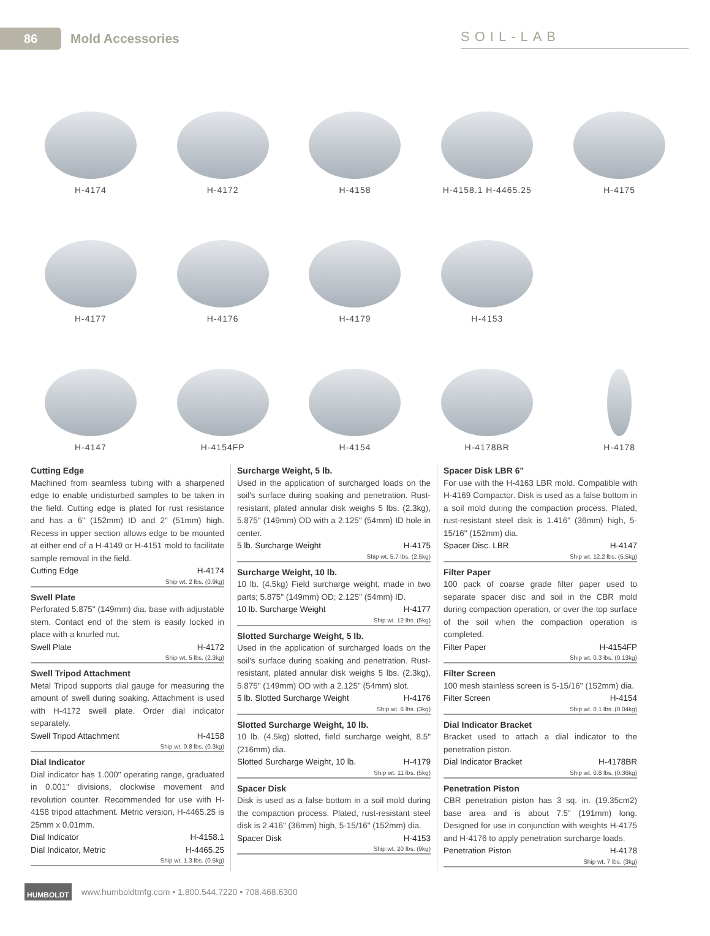86
Mold Accessories SOIL-LAB
H-4174
H-4172
H-4158
H-4158.1 H-4465.25
H-4175
H-4177
H-4176
H-4179
H-4153
H-4147
H-4154FP
H-4154
H-4178BR
H-4178
Cutting Edge
Machined from seamless tubing with a sharpened edge to enable undisturbed samples to be taken in the field. Cutting edge is plated for rust resistance and has a 6" (152mm) ID and 2" (51mm) high. Recess in upper section allows edge to be mounted at either end of a H-4149 or H-4151 mold to facilitate sample removal in the field.
Cutting Edge H-4174
Ship wt. 2 lbs. (0.9kg)
Swell Plate
Perforated 5.875" (149mm) dia. base with adjustable stem. Contact end of the stem is easily locked in place with a knurled nut.
Swell Plate H-4172
Ship wt. 5 lbs. (2.3kg)
Swell Tripod Attachment
Metal Tripod supports dial gauge for measuring the amount of swell during soaking. Attachment is used with H-4172 swell plate. Order dial indicator separately.
Swell Tripod Attachment H-4158
Ship wt. 0.8 lbs. (0.3kg)
Dial Indicator
Dial indicator has 1.000" operating range, graduated in 0.001" divisions, clockwise movement and revolution counter. Recommended for use with H-4158 tripod attachment. Metric version, H-4465.25 is 25mm x 0.01mm.
Dial Indicator H-4158.1
Dial Indicator, Metric H-4465.25
Ship wt. 1.3 lbs. (0.5kg)
Surcharge Weight, 5 lb.
Used in the application of surcharged loads on the soil's surface during soaking and penetration. Rust-resistant, plated annular disk weighs 5 lbs. (2.3kg), 5.875" (149mm) OD with a 2.125" (54mm) ID hole in center.
5 lb. Surcharge Weight H-4175
Ship wt. 5.7 lbs. (2.5kg)
Surcharge Weight, 10 lb.
10 lb. (4.5kg) Field surcharge weight, made in two parts; 5.875" (149mm) OD; 2.125" (54mm) ID.
10 lb. Surcharge Weight H-4177
Ship wt. 12 lbs. (5kg)
Slotted Surcharge Weight, 5 lb.
Used in the application of surcharged loads on the soil's surface during soaking and penetration. Rust-resistant, plated annular disk weighs 5 lbs. (2.3kg), 5.875" (149mm) OD with a 2.125" (54mm) slot.
5 lb. Slotted Surcharge Weight H-4176
Ship wt. 6 lbs. (3kg)
Slotted Surcharge Weight, 10 lb.
10 lb. (4.5kg) slotted, field surcharge weight, 8.5" (216mm) dia.
Slotted Surcharge Weight, 10 lb. H-4179
Ship wt. 11 lbs. (5kg)
Spacer Disk
Disk is used as a false bottom in a soil mold during the compaction process. Plated, rust-resistant steel disk is 2.416" (36mm) high, 5-15/16" (152mm) dia.
Spacer Disk H-4153
Ship wt. 20 lbs. (9kg)
Spacer Disk LBR 6"
For use with the H-4163 LBR mold. Compatible with H-4169 Compactor. Disk is used as a false bottom in a soil mold during the compaction process. Plated, rust-resistant steel disk is 1.416" (36mm) high, 5-15/16" (152mm) dia.
Spacer Disc. LBR H-4147
Ship wt. 12.2 lbs. (5.5kg)
Filter Paper
100 pack of coarse grade filter paper used to separate spacer disc and soil in the CBR mold during compaction operation, or over the top surface of the soil when the compaction operation is completed.
Filter Paper H-4154FP
Ship wt. 0.3 lbs. (0.13kg)
Filter Screen
100 mesh stainless screen is 5-15/16" (152mm) dia.
Filter Screen H-4154
Ship wt. 0.1 lbs. (0.04kg)
Dial Indicator Bracket
Bracket used to attach a dial indicator to the penetration piston.
Dial Indicator Bracket H-4178BR
Ship wt. 0.8 lbs. (0.36kg)
Penetration Piston
CBR penetration piston has 3 sq. in. (19.35cm2) base area and is about 7.5" (191mm) long. Designed for use in conjunction with weights H-4175 and H-4176 to apply penetration surcharge loads.
Penetration Piston H-4178
Ship wt. 7 lbs. (3kg)
HUMBOLDT
www.humboldtmfg.com • 1.800.544.7220 • 708.468.6300